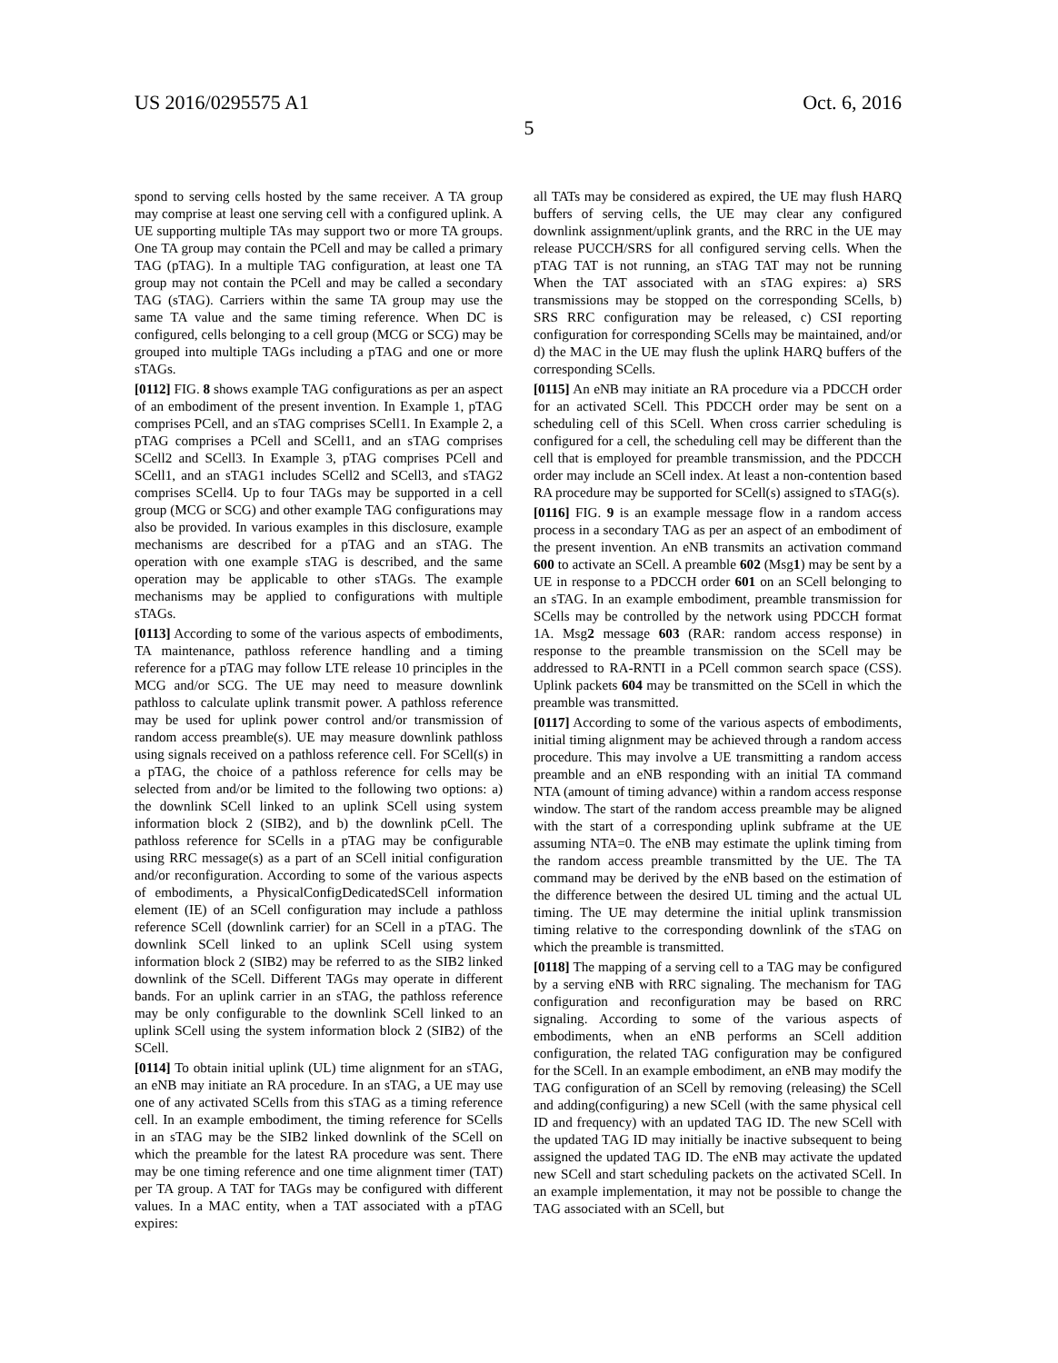US 2016/0295575 A1 Oct. 6, 2016
5
spond to serving cells hosted by the same receiver. A TA group may comprise at least one serving cell with a configured uplink. A UE supporting multiple TAs may support two or more TA groups. One TA group may contain the PCell and may be called a primary TAG (pTAG). In a multiple TAG configuration, at least one TA group may not contain the PCell and may be called a secondary TAG (sTAG). Carriers within the same TA group may use the same TA value and the same timing reference. When DC is configured, cells belonging to a cell group (MCG or SCG) may be grouped into multiple TAGs including a pTAG and one or more sTAGs.
[0112] FIG. 8 shows example TAG configurations as per an aspect of an embodiment of the present invention. In Example 1, pTAG comprises PCell, and an sTAG comprises SCell1. In Example 2, a pTAG comprises a PCell and SCell1, and an sTAG comprises SCell2 and SCell3. In Example 3, pTAG comprises PCell and SCell1, and an sTAG1 includes SCell2 and SCell3, and sTAG2 comprises SCell4. Up to four TAGs may be supported in a cell group (MCG or SCG) and other example TAG configurations may also be provided. In various examples in this disclosure, example mechanisms are described for a pTAG and an sTAG. The operation with one example sTAG is described, and the same operation may be applicable to other sTAGs. The example mechanisms may be applied to configurations with multiple sTAGs.
[0113] According to some of the various aspects of embodiments, TA maintenance, pathloss reference handling and a timing reference for a pTAG may follow LTE release 10 principles in the MCG and/or SCG. The UE may need to measure downlink pathloss to calculate uplink transmit power. A pathloss reference may be used for uplink power control and/or transmission of random access preamble(s). UE may measure downlink pathloss using signals received on a pathloss reference cell. For SCell(s) in a pTAG, the choice of a pathloss reference for cells may be selected from and/or be limited to the following two options: a) the downlink SCell linked to an uplink SCell using system information block 2 (SIB2), and b) the downlink pCell. The pathloss reference for SCells in a pTAG may be configurable using RRC message(s) as a part of an SCell initial configuration and/or reconfiguration. According to some of the various aspects of embodiments, a PhysicalConfigDedicatedSCell information element (IE) of an SCell configuration may include a pathloss reference SCell (downlink carrier) for an SCell in a pTAG. The downlink SCell linked to an uplink SCell using system information block 2 (SIB2) may be referred to as the SIB2 linked downlink of the SCell. Different TAGs may operate in different bands. For an uplink carrier in an sTAG, the pathloss reference may be only configurable to the downlink SCell linked to an uplink SCell using the system information block 2 (SIB2) of the SCell.
[0114] To obtain initial uplink (UL) time alignment for an sTAG, an eNB may initiate an RA procedure. In an sTAG, a UE may use one of any activated SCells from this sTAG as a timing reference cell. In an example embodiment, the timing reference for SCells in an sTAG may be the SIB2 linked downlink of the SCell on which the preamble for the latest RA procedure was sent. There may be one timing reference and one time alignment timer (TAT) per TA group. A TAT for TAGs may be configured with different values. In a MAC entity, when a TAT associated with a pTAG expires:
all TATs may be considered as expired, the UE may flush HARQ buffers of serving cells, the UE may clear any configured downlink assignment/uplink grants, and the RRC in the UE may release PUCCH/SRS for all configured serving cells. When the pTAG TAT is not running, an sTAG TAT may not be running When the TAT associated with an sTAG expires: a) SRS transmissions may be stopped on the corresponding SCells, b) SRS RRC configuration may be released, c) CSI reporting configuration for corresponding SCells may be maintained, and/or d) the MAC in the UE may flush the uplink HARQ buffers of the corresponding SCells.
[0115] An eNB may initiate an RA procedure via a PDCCH order for an activated SCell. This PDCCH order may be sent on a scheduling cell of this SCell. When cross carrier scheduling is configured for a cell, the scheduling cell may be different than the cell that is employed for preamble transmission, and the PDCCH order may include an SCell index. At least a non-contention based RA procedure may be supported for SCell(s) assigned to sTAG(s).
[0116] FIG. 9 is an example message flow in a random access process in a secondary TAG as per an aspect of an embodiment of the present invention. An eNB transmits an activation command 600 to activate an SCell. A preamble 602 (Msg1) may be sent by a UE in response to a PDCCH order 601 on an SCell belonging to an sTAG. In an example embodiment, preamble transmission for SCells may be controlled by the network using PDCCH format 1A. Msg2 message 603 (RAR: random access response) in response to the preamble transmission on the SCell may be addressed to RA-RNTI in a PCell common search space (CSS). Uplink packets 604 may be transmitted on the SCell in which the preamble was transmitted.
[0117] According to some of the various aspects of embodiments, initial timing alignment may be achieved through a random access procedure. This may involve a UE transmitting a random access preamble and an eNB responding with an initial TA command NTA (amount of timing advance) within a random access response window. The start of the random access preamble may be aligned with the start of a corresponding uplink subframe at the UE assuming NTA=0. The eNB may estimate the uplink timing from the random access preamble transmitted by the UE. The TA command may be derived by the eNB based on the estimation of the difference between the desired UL timing and the actual UL timing. The UE may determine the initial uplink transmission timing relative to the corresponding downlink of the sTAG on which the preamble is transmitted.
[0118] The mapping of a serving cell to a TAG may be configured by a serving eNB with RRC signaling. The mechanism for TAG configuration and reconfiguration may be based on RRC signaling. According to some of the various aspects of embodiments, when an eNB performs an SCell addition configuration, the related TAG configuration may be configured for the SCell. In an example embodiment, an eNB may modify the TAG configuration of an SCell by removing (releasing) the SCell and adding(configuring) a new SCell (with the same physical cell ID and frequency) with an updated TAG ID. The new SCell with the updated TAG ID may initially be inactive subsequent to being assigned the updated TAG ID. The eNB may activate the updated new SCell and start scheduling packets on the activated SCell. In an example implementation, it may not be possible to change the TAG associated with an SCell, but